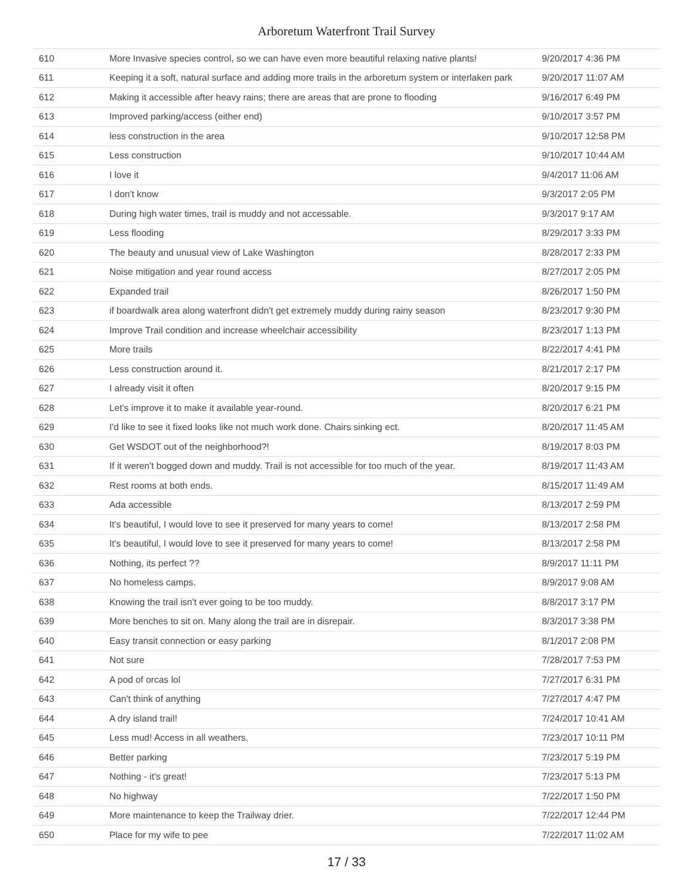Arboretum Waterfront Trail Survey
| 610 | More Invasive species control, so we can have even more beautiful relaxing native plants! | 9/20/2017 4:36 PM |
| 611 | Keeping it a soft, natural surface and adding more trails in the arboretum system or interlaken park | 9/20/2017 11:07 AM |
| 612 | Making it accessible after heavy rains; there are areas that are prone to flooding | 9/16/2017 6:49 PM |
| 613 | Improved parking/access (either end) | 9/10/2017 3:57 PM |
| 614 | less construction in the area | 9/10/2017 12:58 PM |
| 615 | Less construction | 9/10/2017 10:44 AM |
| 616 | I love it | 9/4/2017 11:06 AM |
| 617 | I don't know | 9/3/2017 2:05 PM |
| 618 | During high water times, trail is muddy and not accessable. | 9/3/2017 9:17 AM |
| 619 | Less flooding | 8/29/2017 3:33 PM |
| 620 | The beauty and unusual view of Lake Washington | 8/28/2017 2:33 PM |
| 621 | Noise mitigation and year round access | 8/27/2017 2:05 PM |
| 622 | Expanded trail | 8/26/2017 1:50 PM |
| 623 | if boardwalk area along waterfront didn't get extremely muddy during rainy season | 8/23/2017 9:30 PM |
| 624 | Improve Trail condition and increase wheelchair accessibility | 8/23/2017 1:13 PM |
| 625 | More trails | 8/22/2017 4:41 PM |
| 626 | Less construction around it. | 8/21/2017 2:17 PM |
| 627 | I already visit it often | 8/20/2017 9:15 PM |
| 628 | Let's improve it to make it available year-round. | 8/20/2017 6:21 PM |
| 629 | I'd like to see it fixed looks like not much work done. Chairs sinking ect. | 8/20/2017 11:45 AM |
| 630 | Get WSDOT out of the neighborhood?! | 8/19/2017 8:03 PM |
| 631 | If it weren't bogged down and muddy. Trail is not accessible for too much of the year. | 8/19/2017 11:43 AM |
| 632 | Rest rooms at both ends. | 8/15/2017 11:49 AM |
| 633 | Ada accessible | 8/13/2017 2:59 PM |
| 634 | It's beautiful, I would love to see it preserved for many years to come! | 8/13/2017 2:58 PM |
| 635 | It's beautiful, I would love to see it preserved for many years to come! | 8/13/2017 2:58 PM |
| 636 | Nothing, its perfect ?? | 8/9/2017 11:11 PM |
| 637 | No homeless camps. | 8/9/2017 9:08 AM |
| 638 | Knowing the trail isn't ever going to be too muddy. | 8/8/2017 3:17 PM |
| 639 | More benches to sit on. Many along the trail are in disrepair. | 8/3/2017 3:38 PM |
| 640 | Easy transit connection or easy parking | 8/1/2017 2:08 PM |
| 641 | Not sure | 7/28/2017 7:53 PM |
| 642 | A pod of orcas lol | 7/27/2017 6:31 PM |
| 643 | Can't think of anything | 7/27/2017 4:47 PM |
| 644 | A dry island trail! | 7/24/2017 10:41 AM |
| 645 | Less mud! Access in all weathers. | 7/23/2017 10:11 PM |
| 646 | Better parking | 7/23/2017 5:19 PM |
| 647 | Nothing - it's great! | 7/23/2017 5:13 PM |
| 648 | No highway | 7/22/2017 1:50 PM |
| 649 | More maintenance to keep the Trailway drier. | 7/22/2017 12:44 PM |
| 650 | Place for my wife to pee | 7/22/2017 11:02 AM |
17 / 33